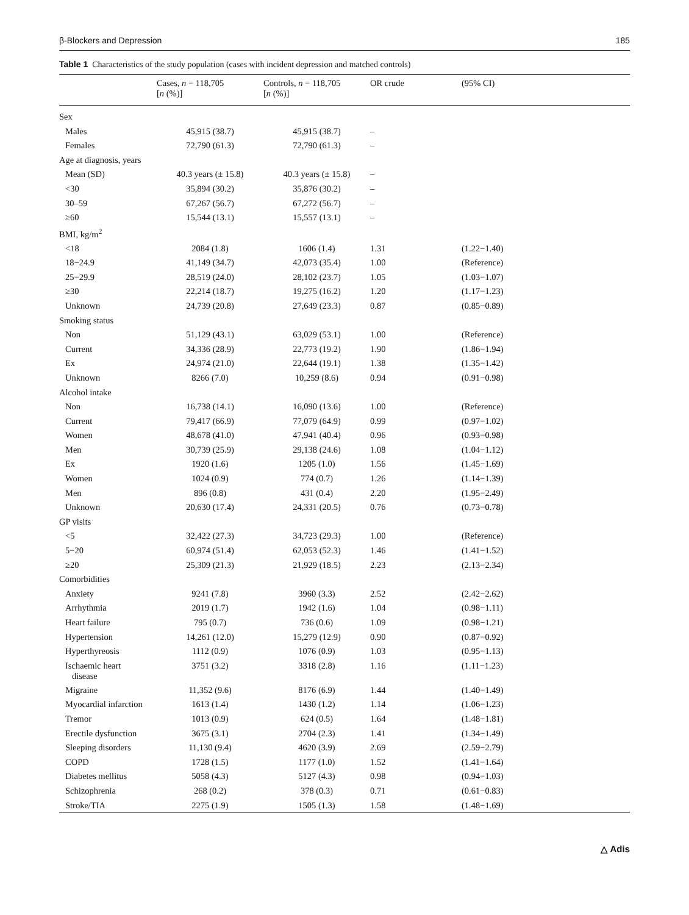β-Blockers and Depression 185
Table 1 Characteristics of the study population (cases with incident depression and matched controls)
| | Cases, n = 118,705 [ n (%)] | Controls, n = 118,705 [ n (%)] | OR crude | (95% CI) |
| --- | --- | --- | --- | --- |
| Sex | | | | |
| Males | 45,915 (38.7) | 45,915 (38.7) | – | |
| Females | 72,790 (61.3) | 72,790 (61.3) | – | |
| Age at diagnosis, years | | | | |
| Mean (SD) | 40.3 years (± 15.8) | 40.3 years (± 15.8) | – | |
| <30 | 35,894 (30.2) | 35,876 (30.2) | – | |
| 30–59 | 67,267 (56.7) | 67,272 (56.7) | – | |
| ≥60 | 15,544 (13.1) | 15,557 (13.1) | – | |
| BMI, kg/m<sup>2</sup> | | | | |
| <18 | 2084 (1.8) | 1606 (1.4) | 1.31 | (1.22−1.40) |
| 18−24.9 | 41,149 (34.7) | 42,073 (35.4) | 1.00 | (Reference) |
| 25−29.9 | 28,519 (24.0) | 28,102 (23.7) | 1.05 | (1.03−1.07) |
| ≥30 | 22,214 (18.7) | 19,275 (16.2) | 1.20 | (1.17−1.23) |
| Unknown | 24,739 (20.8) | 27,649 (23.3) | 0.87 | (0.85−0.89) |
| Smoking status | | | | |
| Non | 51,129 (43.1) | 63,029 (53.1) | 1.00 | (Reference) |
| Current | 34,336 (28.9) | 22,773 (19.2) | 1.90 | (1.86−1.94) |
| Ex | 24,974 (21.0) | 22,644 (19.1) | 1.38 | (1.35−1.42) |
| Unknown | 8266 (7.0) | 10,259 (8.6) | 0.94 | (0.91−0.98) |
| Alcohol intake | | | | |
| Non | 16,738 (14.1) | 16,090 (13.6) | 1.00 | (Reference) |
| Current | 79,417 (66.9) | 77,079 (64.9) | 0.99 | (0.97−1.02) |
| Women | 48,678 (41.0) | 47,941 (40.4) | 0.96 | (0.93−0.98) |
| Men | 30,739 (25.9) | 29,138 (24.6) | 1.08 | (1.04−1.12) |
| Ex | 1920 (1.6) | 1205 (1.0) | 1.56 | (1.45−1.69) |
| Women | 1024 (0.9) | 774 (0.7) | 1.26 | (1.14−1.39) |
| Men | 896 (0.8) | 431 (0.4) | 2.20 | (1.95−2.49) |
| Unknown | 20,630 (17.4) | 24,331 (20.5) | 0.76 | (0.73−0.78) |
| GP visits | | | | |
| <5 | 32,422 (27.3) | 34,723 (29.3) | 1.00 | (Reference) |
| 5−20 | 60,974 (51.4) | 62,053 (52.3) | 1.46 | (1.41−1.52) |
| ≥20 | 25,309 (21.3) | 21,929 (18.5) | 2.23 | (2.13−2.34) |
| Comorbidities | | | | |
| Anxiety | 9241 (7.8) | 3960 (3.3) | 2.52 | (2.42−2.62) |
| Arrhythmia | 2019 (1.7) | 1942 (1.6) | 1.04 | (0.98−1.11) |
| Heart failure | 795 (0.7) | 736 (0.6) | 1.09 | (0.98−1.21) |
| Hypertension | 14,261 (12.0) | 15,279 (12.9) | 0.90 | (0.87−0.92) |
| Hyperthyreosis | 1112 (0.9) | 1076 (0.9) | 1.03 | (0.95−1.13) |
| Ischaemic heart disease | 3751 (3.2) | 3318 (2.8) | 1.16 | (1.11−1.23) |
| Migraine | 11,352 (9.6) | 8176 (6.9) | 1.44 | (1.40−1.49) |
| Myocardial infarction | 1613 (1.4) | 1430 (1.2) | 1.14 | (1.06−1.23) |
| Tremor | 1013 (0.9) | 624 (0.5) | 1.64 | (1.48−1.81) |
| Erectile dysfunction | 3675 (3.1) | 2704 (2.3) | 1.41 | (1.34−1.49) |
| Sleeping disorders | 11,130 (9.4) | 4620 (3.9) | 2.69 | (2.59−2.79) |
| COPD | 1728 (1.5) | 1177 (1.0) | 1.52 | (1.41−1.64) |
| Diabetes mellitus | 5058 (4.3) | 5127 (4.3) | 0.98 | (0.94−1.03) |
| Schizophrenia | 268 (0.2) | 378 (0.3) | 0.71 | (0.61−0.83) |
| Stroke/TIA | 2275 (1.9) | 1505 (1.3) | 1.58 | (1.48−1.69) |
△ Adis